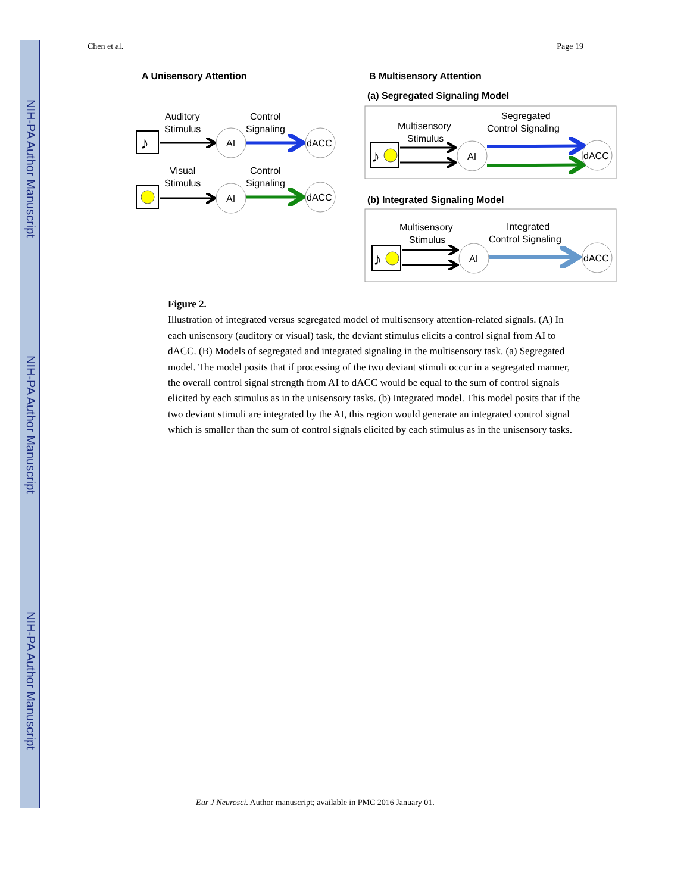NIH-PA Author Manuscript
NIH-PA Author Manuscript
NIH-PA Author Manuscript
Chen et al. Page 19
A Unisensory Attention
B Multisensory Attention
(a) Segregated Signaling Model
(b) Integrated Signaling Model
Auditory
Stimulus
Control
Signaling
♪
AI
dACC
Visual
Stimulus
Control
Signaling
AI
dACC
Multisensory
Stimulus
Segregated
Control Signaling
♪
AI
dACC
Multisensory
Stimulus
Integrated
Control Signaling
♪
AI
dACC
Figure 2.
Illustration of integrated versus segregated model of multisensory attention-related signals. (A) In each unisensory (auditory or visual) task, the deviant stimulus elicits a control signal from AI to dACC. (B) Models of segregated and integrated signaling in the multisensory task. (a) Segregated model. The model posits that if processing of the two deviant stimuli occur in a segregated manner, the overall control signal strength from AI to dACC would be equal to the sum of control signals elicited by each stimulus as in the unisensory tasks. (b) Integrated model. This model posits that if the two deviant stimuli are integrated by the AI, this region would generate an integrated control signal which is smaller than the sum of control signals elicited by each stimulus as in the unisensory tasks.
Eur J Neurosci. Author manuscript; available in PMC 2016 January 01.